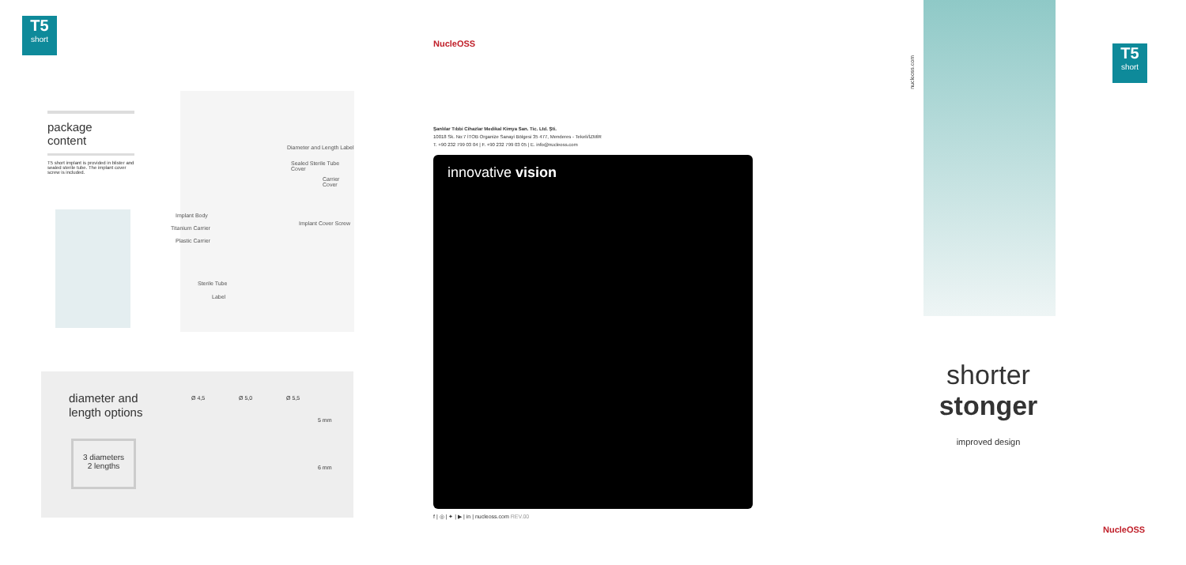T5
short
package content
T5 short implant is provided in blister and sealed sterile tube. The implant cover screw is included.
Diameter and Length Label
Sealed Sterile Tube Cover
Carrier Cover
Implant Body
Titanium Carrier
Plastic Carrier
Implant Cover Screw
Sterile Tube
Label
diameter and
length options
3 diameters
2 lengths
Ø 4,5 Ø 5,0 Ø 5,5
5 mm
6 mm
NucleOSS
Şanlılar Tıbbi Cihazlar Medikal Kimya San. Tic. Ltd. Şti.
10018 Sk. No:7 İTOB Organize Sanayi Bölgesi 35 477, Menderes - Tekeli/İZMİR
T. +90 232 799 03 04 | F. +90 232 799 03 05 | E. info@nucleoss.com
innovative vision
f | ◎ | ✦ | ▶ | in | nucleoss.com REV.00
nucleoss.com
T5
short
shorter
stonger
improved design
NucleOSS